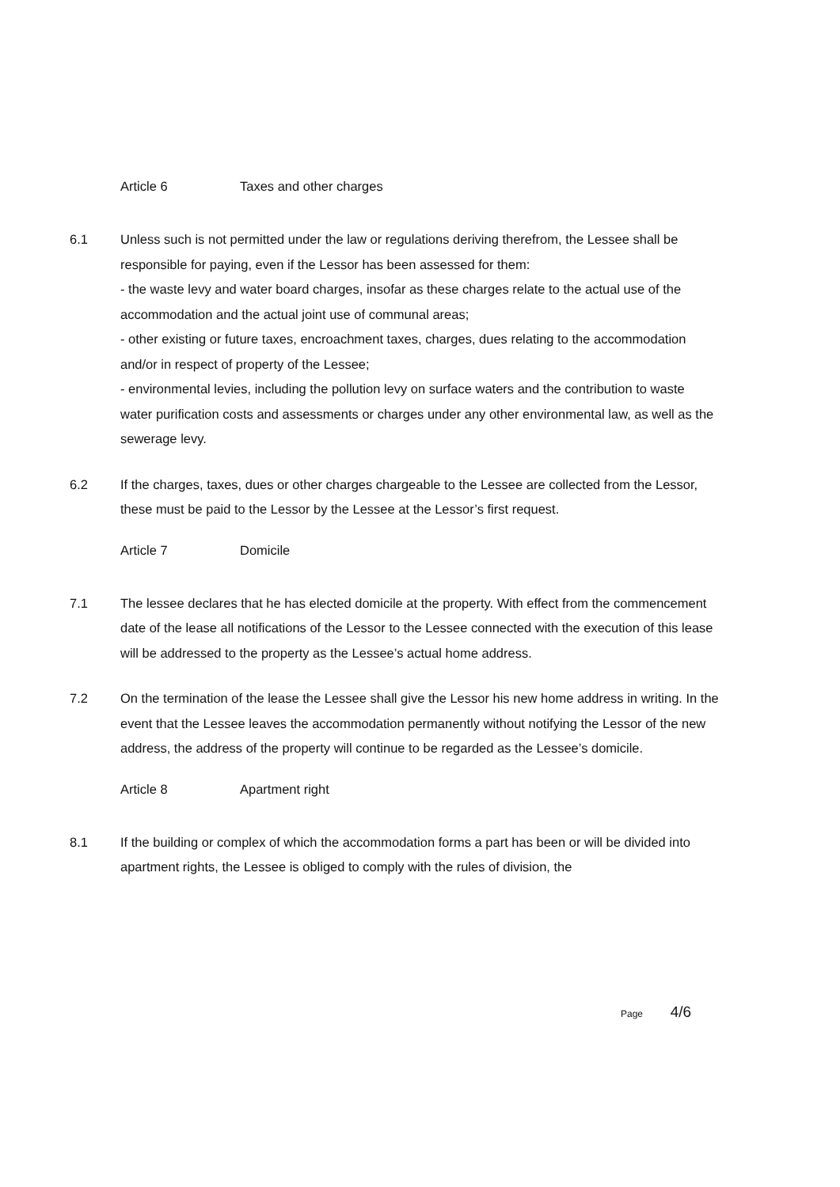Article 6 Taxes and other charges
6.1 Unless such is not permitted under the law or regulations deriving therefrom, the Lessee shall be responsible for paying, even if the Lessor has been assessed for them:
- the waste levy and water board charges, insofar as these charges relate to the actual use of the accommodation and the actual joint use of communal areas;
- other existing or future taxes, encroachment taxes, charges, dues relating to the accommodation and/or in respect of property of the Lessee;
- environmental levies, including the pollution levy on surface waters and the contribution to waste water purification costs and assessments or charges under any other environmental law, as well as the sewerage levy.
6.2 If the charges, taxes, dues or other charges chargeable to the Lessee are collected from the Lessor, these must be paid to the Lessor by the Lessee at the Lessor’s first request.
Article 7 Domicile
7.1 The lessee declares that he has elected domicile at the property. With effect from the commencement date of the lease all notifications of the Lessor to the Lessee connected with the execution of this lease will be addressed to the property as the Lessee’s actual home address.
7.2 On the termination of the lease the Lessee shall give the Lessor his new home address in writing. In the event that the Lessee leaves the accommodation permanently without notifying the Lessor of the new address, the address of the property will continue to be regarded as the Lessee’s domicile.
Article 8 Apartment right
8.1 If the building or complex of which the accommodation forms a part has been or will be divided into apartment rights, the Lessee is obliged to comply with the rules of division, the
Page 4/6